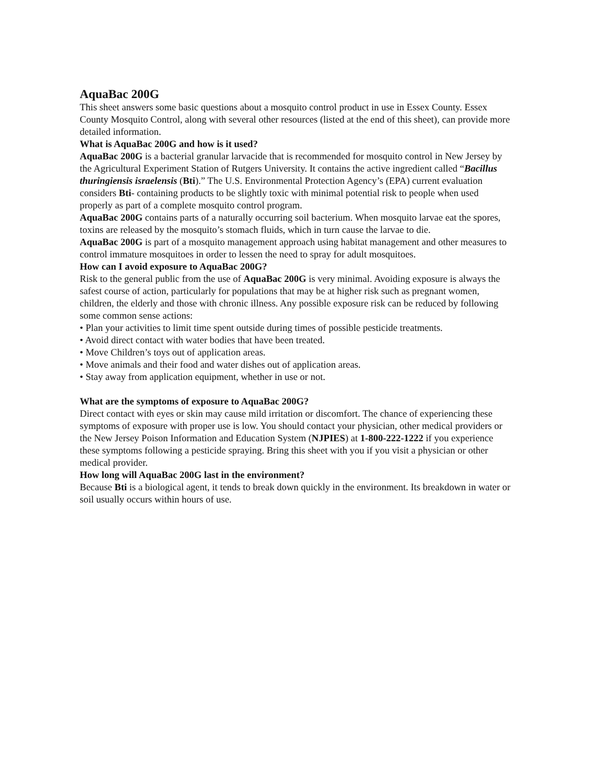AquaBac 200G
This sheet answers some basic questions about a mosquito control product in use in Essex County. Essex County Mosquito Control, along with several other resources (listed at the end of this sheet), can provide more detailed information.
What is AquaBac 200G and how is it used?
AquaBac 200G is a bacterial granular larvacide that is recommended for mosquito control in New Jersey by the Agricultural Experiment Station of Rutgers University. It contains the active ingredient called “Bacillus thuringiensis israelensis (Bti).” The U.S. Environmental Protection Agency’s (EPA) current evaluation considers Bti- containing products to be slightly toxic with minimal potential risk to people when used properly as part of a complete mosquito control program.
AquaBac 200G contains parts of a naturally occurring soil bacterium. When mosquito larvae eat the spores, toxins are released by the mosquito’s stomach fluids, which in turn cause the larvae to die.
AquaBac 200G is part of a mosquito management approach using habitat management and other measures to control immature mosquitoes in order to lessen the need to spray for adult mosquitoes.
How can I avoid exposure to AquaBac 200G?
Risk to the general public from the use of AquaBac 200G is very minimal. Avoiding exposure is always the safest course of action, particularly for populations that may be at higher risk such as pregnant women, children, the elderly and those with chronic illness. Any possible exposure risk can be reduced by following some common sense actions:
• Plan your activities to limit time spent outside during times of possible pesticide treatments.
• Avoid direct contact with water bodies that have been treated.
• Move Children’s toys out of application areas.
• Move animals and their food and water dishes out of application areas.
• Stay away from application equipment, whether in use or not.
What are the symptoms of exposure to AquaBac 200G?
Direct contact with eyes or skin may cause mild irritation or discomfort. The chance of experiencing these symptoms of exposure with proper use is low. You should contact your physician, other medical providers or the New Jersey Poison Information and Education System (NJPIES) at 1-800-222-1222 if you experience these symptoms following a pesticide spraying. Bring this sheet with you if you visit a physician or other medical provider.
How long will AquaBac 200G last in the environment?
Because Bti is a biological agent, it tends to break down quickly in the environment. Its breakdown in water or soil usually occurs within hours of use.